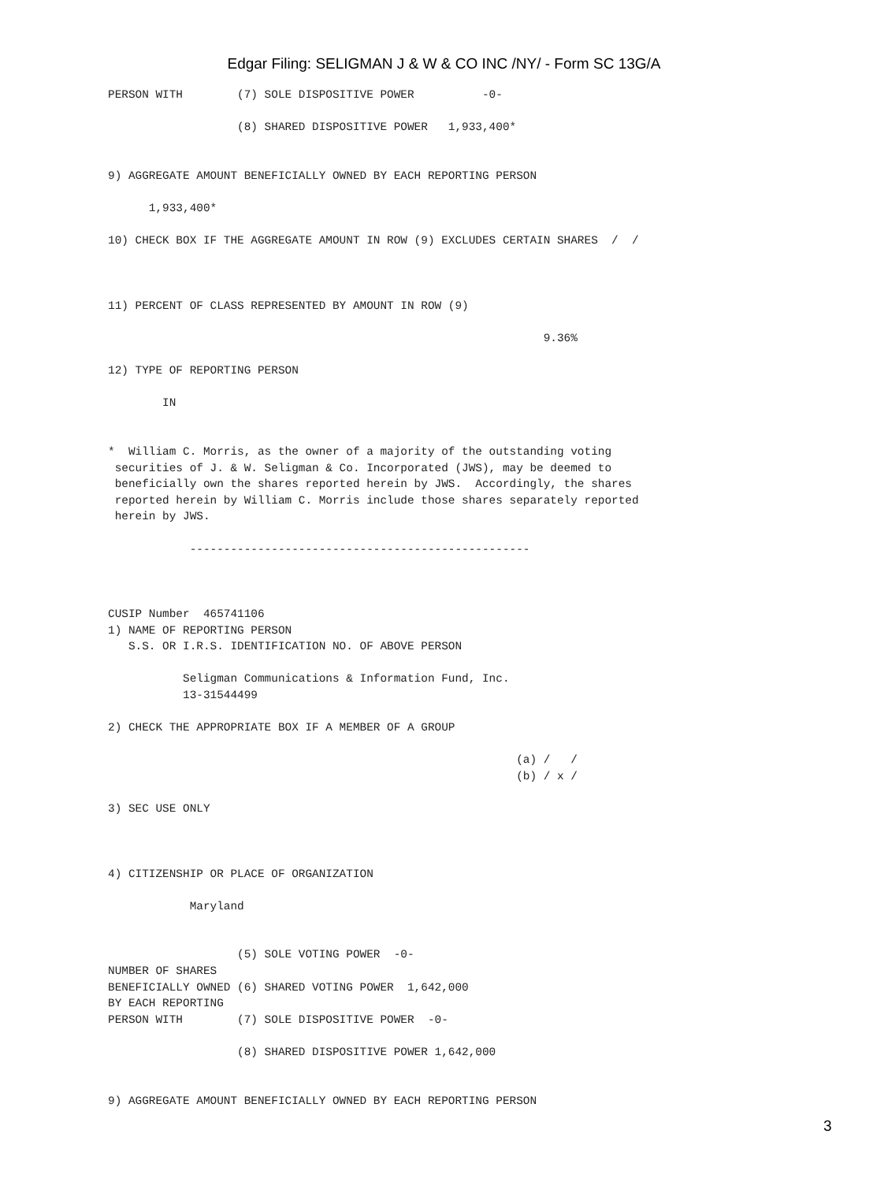Edgar Filing: SELIGMAN J & W & CO INC /NY/ - Form SC 13G/A
PERSON WITH        (7) SOLE DISPOSITIVE POWER          -0-

                   (8) SHARED DISPOSITIVE POWER   1,933,400*


9) AGGREGATE AMOUNT BENEFICIALLY OWNED BY EACH REPORTING PERSON

      1,933,400*

10) CHECK BOX IF THE AGGREGATE AMOUNT IN ROW (9) EXCLUDES CERTAIN SHARES  /  /



11) PERCENT OF CLASS REPRESENTED BY AMOUNT IN ROW (9)

                                                                9.36%

12) TYPE OF REPORTING PERSON

        IN


*  William C. Morris, as the owner of a majority of the outstanding voting
 securities of J. & W. Seligman & Co. Incorporated (JWS), may be deemed to
 beneficially own the shares reported herein by JWS.  Accordingly, the shares
 reported herein by William C. Morris include those shares separately reported
 herein by JWS.

            --------------------------------------------------



CUSIP Number  465741106
1) NAME OF REPORTING PERSON
   S.S. OR I.R.S. IDENTIFICATION NO. OF ABOVE PERSON

           Seligman Communications & Information Fund, Inc.
           13-31544499

2) CHECK THE APPROPRIATE BOX IF A MEMBER OF A GROUP

                                                            (a) /   /
                                                            (b) / x /

3) SEC USE ONLY



4) CITIZENSHIP OR PLACE OF ORGANIZATION

            Maryland


                   (5) SOLE VOTING POWER  -0-
NUMBER OF SHARES
BENEFICIALLY OWNED (6) SHARED VOTING POWER  1,642,000
BY EACH REPORTING
PERSON WITH        (7) SOLE DISPOSITIVE POWER  -0-

                   (8) SHARED DISPOSITIVE POWER 1,642,000


9) AGGREGATE AMOUNT BENEFICIALLY OWNED BY EACH REPORTING PERSON
3